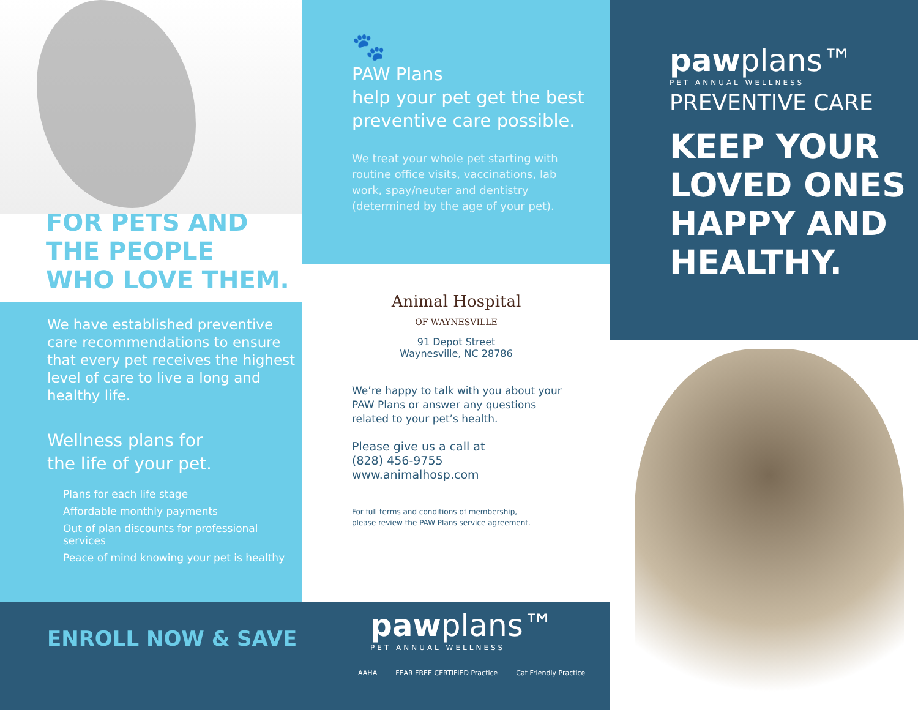FOR PETS AND
THE PEOPLE
WHO LOVE THEM.
We have established preventive care recommendations to ensure that every pet receives the highest level of care to live a long and healthy life.
Wellness plans for
the life of your pet.
Plans for each life stage
Affordable monthly payments
Out of plan discounts for professional services
Peace of mind knowing your pet is healthy
🐾
PAW Plans
help your pet get the best preventive care possible.
We treat your whole pet starting with routine office visits, vaccinations, lab work, spay/neuter and dentistry (determined by the age of your pet).
Animal Hospital
OF WAYNESVILLE
91 Depot Street
Waynesville, NC 28786
We’re happy to talk with you about your
PAW Plans or answer any questions
related to your pet’s health.
Please give us a call at
(828) 456-9755
www.animalhosp.com
For full terms and conditions of membership,
please review the PAW Plans service agreement.
ENROLL NOW & SAVE
pawplans™
PET ANNUAL WELLNESS
AAHA FEAR FREE CERTIFIED Practice Cat Friendly Practice
pawplans™
PET ANNUAL WELLNESS
PREVENTIVE CARE
KEEP YOUR
LOVED ONES
HAPPY AND
HEALTHY.